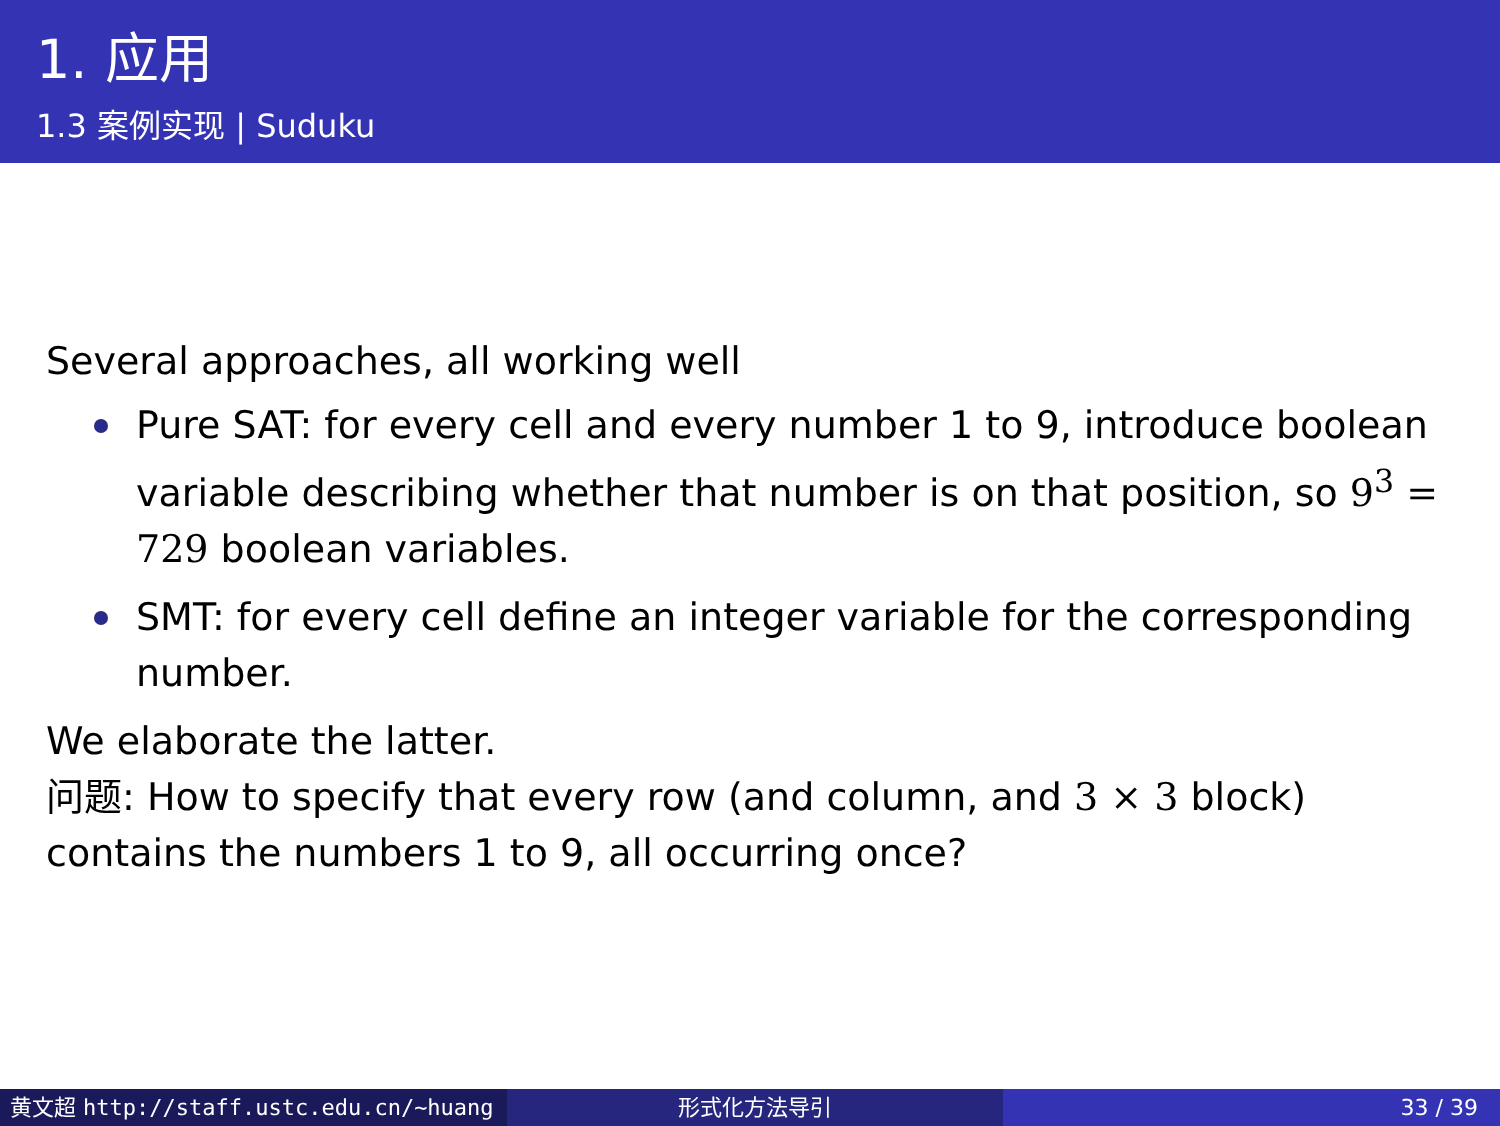1. 应用
1.3 案例实现 | Suduku
Several approaches, all working well
Pure SAT: for every cell and every number 1 to 9, introduce boolean variable describing whether that number is on that position, so 9<sup>3</sup> = 729 boolean variables.
SMT: for every cell define an integer variable for the corresponding number.
We elaborate the latter.
问题: How to specify that every row (and column, and 3 × 3 block) contains the numbers 1 to 9, all occurring once?
黄文超 http://staff.ustc.edu.cn/~huang 形式化方法导引 33 / 39